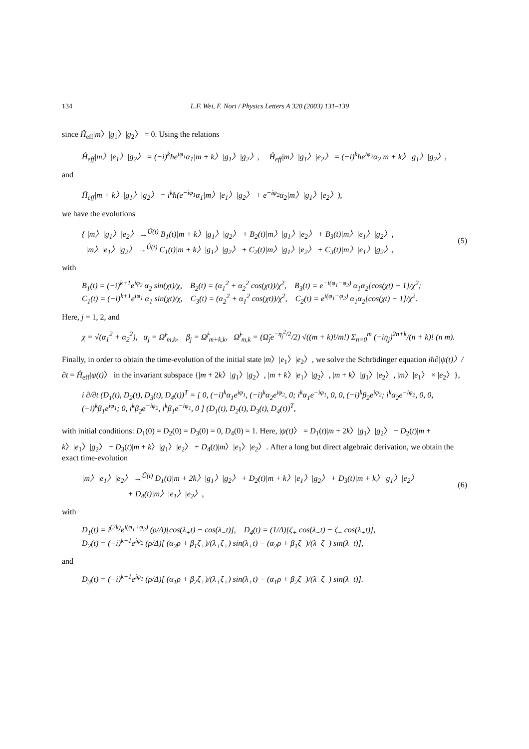134 L.F. Wei, F. Nori / Physics Letters A 320 (2003) 131–139
since Ĥ<sub>eff</sub>|m〉|g<sub>1</sub>〉|g<sub>2</sub>〉 = 0. Using the relations
Ĥ<sub>eff</sub>|m〉|e<sub>1</sub>〉|g<sub>2</sub>〉 = (−i)<sup>k</sup>ħe<sup>iφ<sub>1</sub></sup>α<sub>1</sub>|m + k〉|g<sub>1</sub>〉|g<sub>2</sub>〉, Ĥ<sub>eff</sub>|m〉|g<sub>1</sub>〉|e<sub>2</sub>〉 = (−i)<sup>k</sup>ħe<sup>iφ<sub>2</sub></sup>α<sub>2</sub>|m + k〉|g<sub>1</sub>〉|g<sub>2</sub>〉,
and
Ĥ<sub>eff</sub>|m + k〉|g<sub>1</sub>〉|g<sub>2</sub>〉 = i<sup>k</sup>ħ(e<sup>−iφ<sub>1</sub></sup>α<sub>1</sub>|m〉|e<sub>1</sub>〉|g<sub>2</sub>〉 + e<sup>−iφ<sub>2</sub></sup>α<sub>2</sub>|m〉|g<sub>1</sub>〉|e<sub>2</sub>〉),
we have the evolutions
{ |m〉|g<sub>1</sub>〉|e<sub>2</sub>〉 →<sup>Û(t)</sup> B<sub>1</sub>(t)|m + k〉|g<sub>1</sub>〉|g<sub>2</sub>〉 + B<sub>2</sub>(t)|m〉|g<sub>1</sub>〉|e<sub>2</sub>〉 + B<sub>3</sub>(t)|m〉|e<sub>1</sub>〉|g<sub>2</sub>〉,
|m〉|e<sub>1</sub>〉|g<sub>2</sub>〉 →<sup>Û(t)</sup> C<sub>1</sub>(t)|m + k〉|g<sub>1</sub>〉|g<sub>2</sub>〉 + C<sub>2</sub>(t)|m〉|g<sub>1</sub>〉|e<sub>2</sub>〉 + C<sub>3</sub>(t)|m〉|e<sub>1</sub>〉|g<sub>2</sub>〉,
(5)
with
B<sub>1</sub>(t) = (−i)<sup>k+1</sup>e<sup>iφ<sub>2</sub></sup> α<sub>2</sub> sin(χt)/χ, B<sub>2</sub>(t) = (α<sub>1</sub><sup>2</sup> + α<sub>2</sub><sup>2</sup> cos(χt))/χ<sup>2</sup>, B<sub>3</sub>(t) = e<sup>−i(φ<sub>1</sub>−φ<sub>2</sub>)</sup> α<sub>1</sub>α<sub>2</sub>[cos(χt) − 1]/χ<sup>2</sup>;
C<sub>1</sub>(t) = (−i)<sup>k+1</sup>e<sup>iφ<sub>1</sub></sup> α<sub>1</sub> sin(χt)/χ, C<sub>3</sub>(t) = (α<sub>2</sub><sup>2</sup> + α<sub>1</sub><sup>2</sup> cos(χt))/χ<sup>2</sup>, C<sub>2</sub>(t) = e<sup>i(φ<sub>1</sub>−φ<sub>2</sub>)</sup> α<sub>1</sub>α<sub>2</sub>[cos(χt) − 1]/χ<sup>2</sup>.
Here, j = 1, 2, and
χ = √(α<sub>1</sub><sup>2</sup> + α<sub>2</sub><sup>2</sup>), α<sub>j</sub> = Ω̃<sup>j</sup><sub>m,k</sub>, β<sub>j</sub> = Ω̃<sup>j</sup><sub>m+k,k</sub>, Ω̃<sup>j</sup><sub>m,k</sub> = (Ω̃<sub>j</sub>e<sup>−η<sub>j</sub><sup>2</sup>/2</sup>/2) √((m + k)!/m!) Σ<sub>n=0</sub><sup>m</sup> (−iη<sub>j</sub>)<sup>2n+k</sup>/(n + k)! (n m).
Finally, in order to obtain the time-evolution of the initial state |m〉|e<sub>1</sub>〉|e<sub>2</sub>〉, we solve the Schrödinger equation iħ∂|ψ(t)〉/∂t = Ĥ<sub>eff</sub>|ψ(t)〉 in the invariant subspace {|m + 2k〉|g<sub>1</sub>〉|g<sub>2</sub>〉, |m + k〉|e<sub>1</sub>〉|g<sub>2</sub>〉, |m + k〉|g<sub>1</sub>〉|e<sub>2</sub>〉, |m〉|e<sub>1</sub>〉 × |e<sub>2</sub>〉},
i ∂/∂t (D<sub>1</sub>(t), D<sub>2</sub>(t), D<sub>3</sub>(t), D<sub>4</sub>(t))<sup>T</sup> = [ 0, (−i)<sup>k</sup>α<sub>1</sub>e<sup>iφ<sub>1</sub></sup>, (−i)<sup>k</sup>α<sub>2</sub>e<sup>iφ<sub>2</sub></sup>, 0; i<sup>k</sup>α<sub>1</sub>e<sup>−iφ<sub>1</sub></sup>, 0, 0, (−i)<sup>k</sup>β<sub>2</sub>e<sup>iφ<sub>2</sub></sup>; i<sup>k</sup>α<sub>2</sub>e<sup>−iφ<sub>2</sub></sup>, 0, 0, (−i)<sup>k</sup>β<sub>1</sub>e<sup>iφ<sub>1</sub></sup>; 0, i<sup>k</sup>β<sub>2</sub>e<sup>−iφ<sub>2</sub></sup>, i<sup>k</sup>β<sub>1</sub>e<sup>−iφ<sub>1</sub></sup>, 0 ] (D<sub>1</sub>(t), D<sub>2</sub>(t), D<sub>3</sub>(t), D<sub>4</sub>(t))<sup>T</sup>,
with initial conditions: D<sub>1</sub>(0) = D<sub>2</sub>(0) = D<sub>3</sub>(0) = 0, D<sub>4</sub>(0) = 1. Here, |ψ(t)〉 = D<sub>1</sub>(t)|m + 2k〉|g<sub>1</sub>〉|g<sub>2</sub>〉 + D<sub>2</sub>(t)|m + k〉|e<sub>1</sub>〉|g<sub>2</sub>〉 + D<sub>3</sub>(t)|m + k〉|g<sub>1</sub>〉|e<sub>2</sub>〉 + D<sub>4</sub>(t)|m〉|e<sub>1</sub>〉|e<sub>2</sub>〉. After a long but direct algebraic derivation, we obtain the exact time-evolution
|m〉|e<sub>1</sub>〉|e<sub>2</sub>〉 →<sup>Û(t)</sup> D<sub>1</sub>(t)|m + 2k〉|g<sub>1</sub>〉|g<sub>2</sub>〉 + D<sub>2</sub>(t)|m + k〉|e<sub>1</sub>〉|g<sub>2</sub>〉 + D<sub>3</sub>(t)|m + k〉|g<sub>1</sub>〉|e<sub>2</sub>〉
+ D<sub>4</sub>(t)|m〉|e<sub>1</sub>〉|e<sub>2</sub>〉,
(6)
with
D<sub>1</sub>(t) = i<sup>(2k)</sup>e<sup>i(φ<sub>1</sub>+φ<sub>2</sub>)</sup> (ρ/Δ)[cos(λ<sub>+</sub>t) − cos(λ<sub>−</sub>t)], D<sub>4</sub>(t) = (1/Δ)[ζ<sub>+</sub> cos(λ<sub>−</sub>t) − ζ<sub>−</sub> cos(λ<sub>+</sub>t)],
D<sub>2</sub>(t) = (−i)<sup>k+1</sup>e<sup>iφ<sub>2</sub></sup> (ρ/Δ)[ (α<sub>2</sub>ρ + β<sub>1</sub>ζ<sub>+</sub>)/(λ<sub>+</sub>ζ<sub>+</sub>) sin(λ<sub>+</sub>t) − (α<sub>2</sub>ρ + β<sub>1</sub>ζ<sub>−</sub>)/(λ<sub>−</sub>ζ<sub>−</sub>) sin(λ<sub>−</sub>t)],
and
D<sub>3</sub>(t) = (−i)<sup>k+1</sup>e<sup>iφ<sub>1</sub></sup> (ρ/Δ)[ (α<sub>1</sub>ρ + β<sub>2</sub>ζ<sub>+</sub>)/(λ<sub>+</sub>ζ<sub>+</sub>) sin(λ<sub>+</sub>t) − (α<sub>1</sub>ρ + β<sub>2</sub>ζ<sub>−</sub>)/(λ<sub>−</sub>ζ<sub>−</sub>) sin(λ<sub>−</sub>t)].